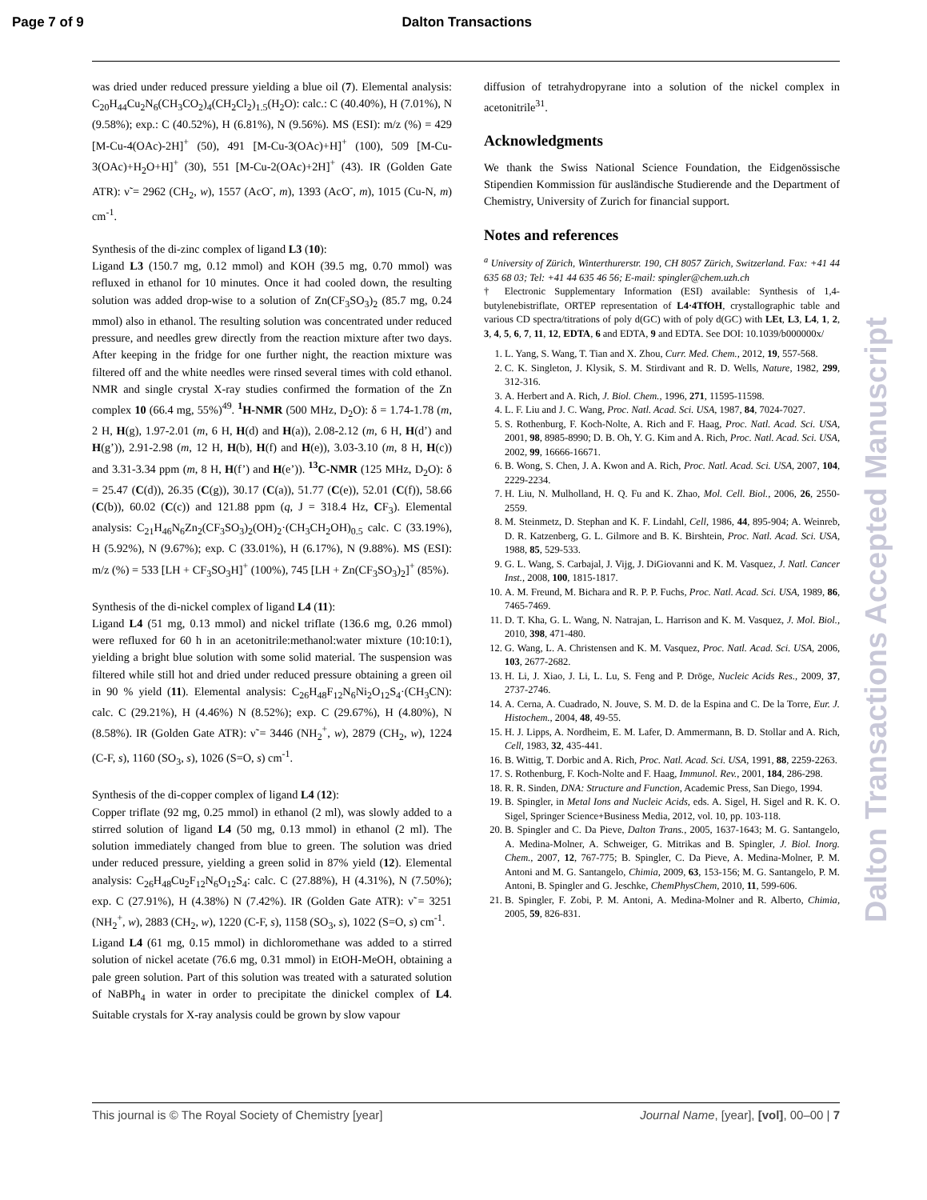Page 7 of 9 Dalton Transactions
was dried under reduced pressure yielding a blue oil (7). Elemental analysis: C<sub>20</sub>H<sub>44</sub>Cu<sub>2</sub>N<sub>6</sub>(CH<sub>3</sub>CO<sub>2</sub>)<sub>4</sub>(CH<sub>2</sub>Cl<sub>2</sub>)<sub>1.5</sub>(H<sub>2</sub>O): calc.: C (40.40%), H (7.01%), N (9.58%); exp.: C (40.52%), H (6.81%), N (9.56%). MS (ESI): m/z (%) = 429 [M-Cu-4(OAc)-2H]<sup>+</sup> (50), 491 [M-Cu-3(OAc)+H]<sup>+</sup> (100), 509 [M-Cu-3(OAc)+H<sub>2</sub>O+H]<sup>+</sup> (30), 551 [M-Cu-2(OAc)+2H]<sup>+</sup> (43). IR (Golden Gate ATR): ν̃ = 2962 (CH<sub>2</sub>, w), 1557 (AcO<sup>-</sup>, m), 1393 (AcO<sup>-</sup>, m), 1015 (Cu-N, m) cm<sup>-1</sup>.
Synthesis of the di-zinc complex of ligand L3 (10):
Ligand L3 (150.7 mg, 0.12 mmol) and KOH (39.5 mg, 0.70 mmol) was refluxed in ethanol for 10 minutes. Once it had cooled down, the resulting solution was added drop-wise to a solution of Zn(CF<sub>3</sub>SO<sub>3</sub>)<sub>2</sub> (85.7 mg, 0.24 mmol) also in ethanol. The resulting solution was concentrated under reduced pressure, and needles grew directly from the reaction mixture after two days. After keeping in the fridge for one further night, the reaction mixture was filtered off and the white needles were rinsed several times with cold ethanol. NMR and single crystal X-ray studies confirmed the formation of the Zn complex 10 (66.4 mg, 55%)<sup>49</sup>. <sup>1</sup>H-NMR (500 MHz, D<sub>2</sub>O): δ = 1.74-1.78 (m, 2 H, H(g), 1.97-2.01 (m, 6 H, H(d) and H(a)), 2.08-2.12 (m, 6 H, H(d’) and H(g’)), 2.91-2.98 (m, 12 H, H(b), H(f) and H(e)), 3.03-3.10 (m, 8 H, H(c)) and 3.31-3.34 ppm (m, 8 H, H(f’) and H(e’)). <sup>13</sup>C-NMR (125 MHz, D<sub>2</sub>O): δ = 25.47 (C(d)), 26.35 (C(g)), 30.17 (C(a)), 51.77 (C(e)), 52.01 (C(f)), 58.66 (C(b)), 60.02 (C(c)) and 121.88 ppm (q, J = 318.4 Hz, CF<sub>3</sub>). Elemental analysis: C<sub>21</sub>H<sub>46</sub>N<sub>6</sub>Zn<sub>2</sub>(CF<sub>3</sub>SO<sub>3</sub>)<sub>2</sub>(OH)<sub>2</sub>·(CH<sub>3</sub>CH<sub>2</sub>OH)<sub>0.5</sub> calc. C (33.19%), H (5.92%), N (9.67%); exp. C (33.01%), H (6.17%), N (9.88%). MS (ESI): m/z (%) = 533 [LH + CF<sub>3</sub>SO<sub>3</sub>H]<sup>+</sup> (100%), 745 [LH + Zn(CF<sub>3</sub>SO<sub>3</sub>)<sub>2</sub>]<sup>+</sup> (85%).
Synthesis of the di-nickel complex of ligand L4 (11):
Ligand L4 (51 mg, 0.13 mmol) and nickel triflate (136.6 mg, 0.26 mmol) were refluxed for 60 h in an acetonitrile:methanol:water mixture (10:10:1), yielding a bright blue solution with some solid material. The suspension was filtered while still hot and dried under reduced pressure obtaining a green oil in 90 % yield (11). Elemental analysis: C<sub>26</sub>H<sub>48</sub>F<sub>12</sub>N<sub>6</sub>Ni<sub>2</sub>O<sub>12</sub>S<sub>4</sub>·(CH<sub>3</sub>CN): calc. C (29.21%), H (4.46%) N (8.52%); exp. C (29.67%), H (4.80%), N (8.58%). IR (Golden Gate ATR): ν̃ = 3446 (NH<sub>2</sub><sup>+</sup>, w), 2879 (CH<sub>2</sub>, w), 1224 (C-F, s), 1160 (SO<sub>3</sub>, s), 1026 (S=O, s) cm<sup>-1</sup>.
Synthesis of the di-copper complex of ligand L4 (12):
Copper triflate (92 mg, 0.25 mmol) in ethanol (2 ml), was slowly added to a stirred solution of ligand L4 (50 mg, 0.13 mmol) in ethanol (2 ml). The solution immediately changed from blue to green. The solution was dried under reduced pressure, yielding a green solid in 87% yield (12). Elemental analysis: C<sub>26</sub>H<sub>48</sub>Cu<sub>2</sub>F<sub>12</sub>N<sub>6</sub>O<sub>12</sub>S<sub>4</sub>: calc. C (27.88%), H (4.31%), N (7.50%); exp. C (27.91%), H (4.38%) N (7.42%). IR (Golden Gate ATR): ν̃ = 3251 (NH<sub>2</sub><sup>+</sup>, w), 2883 (CH<sub>2</sub>, w), 1220 (C-F, s), 1158 (SO<sub>3</sub>, s), 1022 (S=O, s) cm<sup>-1</sup>.
Ligand L4 (61 mg, 0.15 mmol) in dichloromethane was added to a stirred solution of nickel acetate (76.6 mg, 0.31 mmol) in EtOH-MeOH, obtaining a pale green solution. Part of this solution was treated with a saturated solution of NaBPh<sub>4</sub> in water in order to precipitate the dinickel complex of L4. Suitable crystals for X-ray analysis could be grown by slow vapour
diffusion of tetrahydropyrane into a solution of the nickel complex in acetonitrile<sup>31</sup>.
Acknowledgments
We thank the Swiss National Science Foundation, the Eidgenössische Stipendien Kommission für ausländische Studierende and the Department of Chemistry, University of Zurich for financial support.
Notes and references
<sup>a</sup> University of Zürich, Winterthurerstr. 190, CH 8057 Zürich, Switzerland. Fax: +41 44 635 68 03; Tel: +41 44 635 46 56; E-mail: spingler@chem.uzh.ch
† Electronic Supplementary Information (ESI) available: Synthesis of 1,4-butylenebistriflate, ORTEP representation of L4·4TfOH, crystallographic table and various CD spectra/titrations of poly d(GC) with of poly d(GC) with LEt, L3, L4, 1, 2, 3, 4, 5, 6, 7, 11, 12, EDTA, 6 and EDTA, 9 and EDTA. See DOI: 10.1039/b000000x/
1. L. Yang, S. Wang, T. Tian and X. Zhou, Curr. Med. Chem., 2012, 19, 557-568.
2. C. K. Singleton, J. Klysik, S. M. Stirdivant and R. D. Wells, Nature, 1982, 299, 312-316.
3. A. Herbert and A. Rich, J. Biol. Chem., 1996, 271, 11595-11598.
4. L. F. Liu and J. C. Wang, Proc. Natl. Acad. Sci. USA, 1987, 84, 7024-7027.
5. S. Rothenburg, F. Koch-Nolte, A. Rich and F. Haag, Proc. Natl. Acad. Sci. USA, 2001, 98, 8985-8990; D. B. Oh, Y. G. Kim and A. Rich, Proc. Natl. Acad. Sci. USA, 2002, 99, 16666-16671.
6. B. Wong, S. Chen, J. A. Kwon and A. Rich, Proc. Natl. Acad. Sci. USA, 2007, 104, 2229-2234.
7. H. Liu, N. Mulholland, H. Q. Fu and K. Zhao, Mol. Cell. Biol., 2006, 26, 2550-2559.
8. M. Steinmetz, D. Stephan and K. F. Lindahl, Cell, 1986, 44, 895-904; A. Weinreb, D. R. Katzenberg, G. L. Gilmore and B. K. Birshtein, Proc. Natl. Acad. Sci. USA, 1988, 85, 529-533.
9. G. L. Wang, S. Carbajal, J. Vijg, J. DiGiovanni and K. M. Vasquez, J. Natl. Cancer Inst., 2008, 100, 1815-1817.
10. A. M. Freund, M. Bichara and R. P. P. Fuchs, Proc. Natl. Acad. Sci. USA, 1989, 86, 7465-7469.
11. D. T. Kha, G. L. Wang, N. Natrajan, L. Harrison and K. M. Vasquez, J. Mol. Biol., 2010, 398, 471-480.
12. G. Wang, L. A. Christensen and K. M. Vasquez, Proc. Natl. Acad. Sci. USA, 2006, 103, 2677-2682.
13. H. Li, J. Xiao, J. Li, L. Lu, S. Feng and P. Dröge, Nucleic Acids Res., 2009, 37, 2737-2746.
14. A. Cerna, A. Cuadrado, N. Jouve, S. M. D. de la Espina and C. De la Torre, Eur. J. Histochem., 2004, 48, 49-55.
15. H. J. Lipps, A. Nordheim, E. M. Lafer, D. Ammermann, B. D. Stollar and A. Rich, Cell, 1983, 32, 435-441.
16. B. Wittig, T. Dorbic and A. Rich, Proc. Natl. Acad. Sci. USA, 1991, 88, 2259-2263.
17. S. Rothenburg, F. Koch-Nolte and F. Haag, Immunol. Rev., 2001, 184, 286-298.
18. R. R. Sinden, DNA: Structure and Function, Academic Press, San Diego, 1994.
19. B. Spingler, in Metal Ions and Nucleic Acids, eds. A. Sigel, H. Sigel and R. K. O. Sigel, Springer Science+Business Media, 2012, vol. 10, pp. 103-118.
20. B. Spingler and C. Da Pieve, Dalton Trans., 2005, 1637-1643; M. G. Santangelo, A. Medina-Molner, A. Schweiger, G. Mitrikas and B. Spingler, J. Biol. Inorg. Chem., 2007, 12, 767-775; B. Spingler, C. Da Pieve, A. Medina-Molner, P. M. Antoni and M. G. Santangelo, Chimia, 2009, 63, 153-156; M. G. Santangelo, P. M. Antoni, B. Spingler and G. Jeschke, ChemPhysChem, 2010, 11, 599-606.
21. B. Spingler, F. Zobi, P. M. Antoni, A. Medina-Molner and R. Alberto, Chimia, 2005, 59, 826-831.
Dalton Transactions Accepted Manuscript
This journal is © The Royal Society of Chemistry [year] Journal Name, [year], [vol], 00–00 | 7